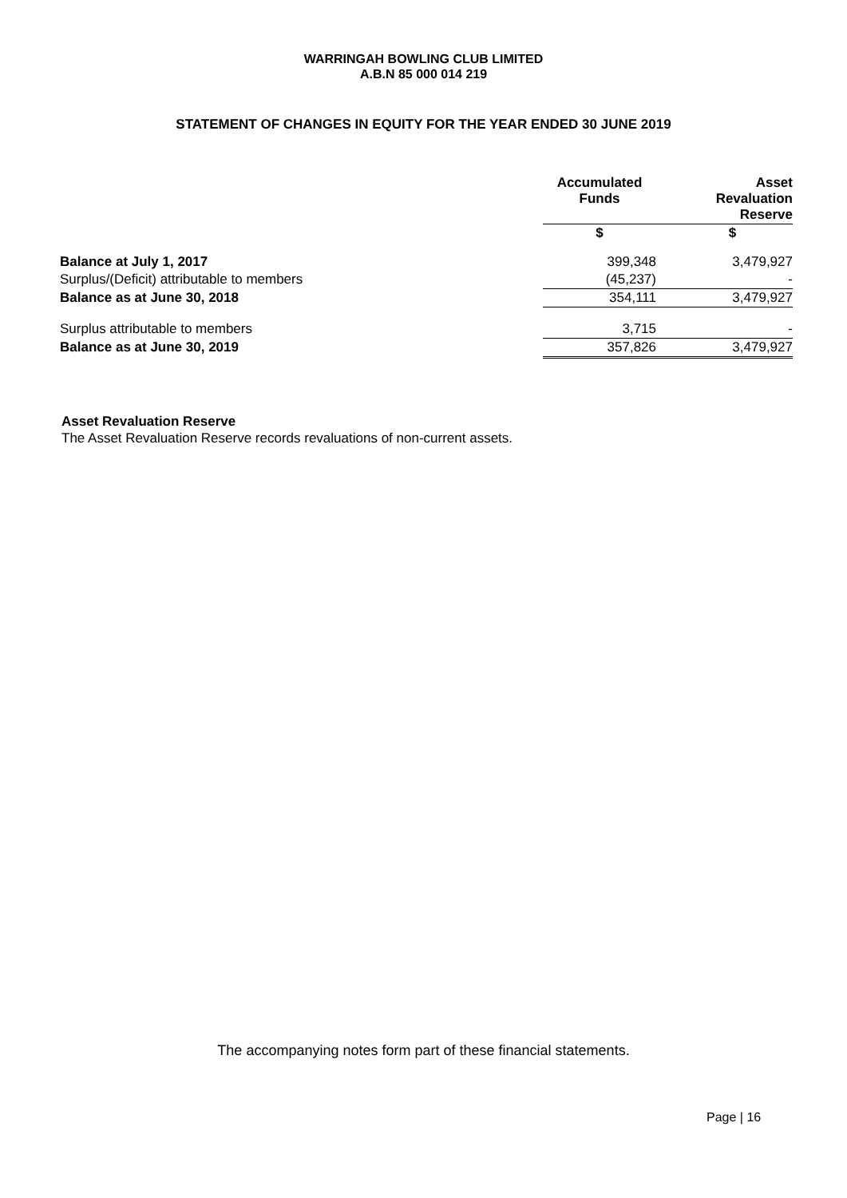WARRINGAH BOWLING CLUB LIMITED
A.B.N 85 000 014 219
STATEMENT OF CHANGES IN EQUITY FOR THE YEAR ENDED 30 JUNE 2019
| | Accumulated Funds | Asset Revaluation Reserve |
| | $ | $ |
| Balance at July 1, 2017 | 399,348 | 3,479,927 |
| Surplus/(Deficit) attributable to members | (45,237) | - |
| Balance as at June 30, 2018 | 354,111 | 3,479,927 |
| Surplus attributable to members | 3,715 | - |
| Balance as at June 30, 2019 | 357,826 | 3,479,927 |
Asset Revaluation Reserve
The Asset Revaluation Reserve records revaluations of non-current assets.
The accompanying notes form part of these financial statements.
Page | 16